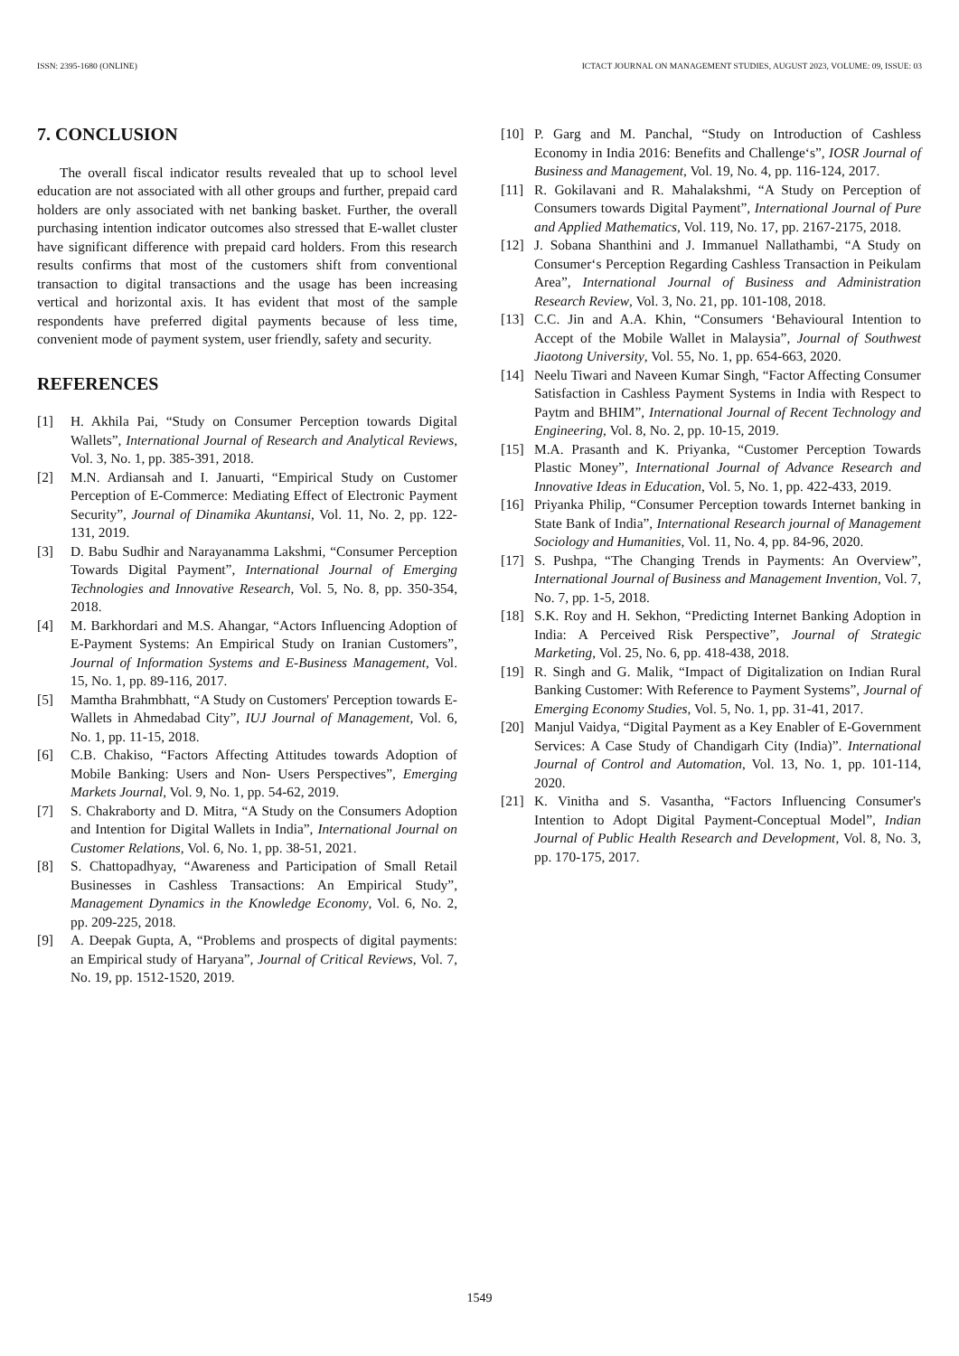ISSN: 2395-1680 (ONLINE) ICTACT JOURNAL ON MANAGEMENT STUDIES, AUGUST 2023, VOLUME: 09, ISSUE: 03
7. CONCLUSION
The overall fiscal indicator results revealed that up to school level education are not associated with all other groups and further, prepaid card holders are only associated with net banking basket. Further, the overall purchasing intention indicator outcomes also stressed that E-wallet cluster have significant difference with prepaid card holders. From this research results confirms that most of the customers shift from conventional transaction to digital transactions and the usage has been increasing vertical and horizontal axis. It has evident that most of the sample respondents have preferred digital payments because of less time, convenient mode of payment system, user friendly, safety and security.
REFERENCES
[1] H. Akhila Pai, “Study on Consumer Perception towards Digital Wallets”, International Journal of Research and Analytical Reviews, Vol. 3, No. 1, pp. 385-391, 2018.
[2] M.N. Ardiansah and I. Januarti, “Empirical Study on Customer Perception of E-Commerce: Mediating Effect of Electronic Payment Security”, Journal of Dinamika Akuntansi, Vol. 11, No. 2, pp. 122-131, 2019.
[3] D. Babu Sudhir and Narayanamma Lakshmi, “Consumer Perception Towards Digital Payment”, International Journal of Emerging Technologies and Innovative Research, Vol. 5, No. 8, pp. 350-354, 2018.
[4] M. Barkhordari and M.S. Ahangar, “Actors Influencing Adoption of E-Payment Systems: An Empirical Study on Iranian Customers”, Journal of Information Systems and E-Business Management, Vol. 15, No. 1, pp. 89-116, 2017.
[5] Mamtha Brahmbhatt, “A Study on Customers' Perception towards E-Wallets in Ahmedabad City”, IUJ Journal of Management, Vol. 6, No. 1, pp. 11-15, 2018.
[6] C.B. Chakiso, “Factors Affecting Attitudes towards Adoption of Mobile Banking: Users and Non- Users Perspectives”, Emerging Markets Journal, Vol. 9, No. 1, pp. 54-62, 2019.
[7] S. Chakraborty and D. Mitra, “A Study on the Consumers Adoption and Intention for Digital Wallets in India”, International Journal on Customer Relations, Vol. 6, No. 1, pp. 38-51, 2021.
[8] S. Chattopadhyay, “Awareness and Participation of Small Retail Businesses in Cashless Transactions: An Empirical Study”, Management Dynamics in the Knowledge Economy, Vol. 6, No. 2, pp. 209-225, 2018.
[9] A. Deepak Gupta, A, “Problems and prospects of digital payments: an Empirical study of Haryana”, Journal of Critical Reviews, Vol. 7, No. 19, pp. 1512-1520, 2019.
[10] P. Garg and M. Panchal, “Study on Introduction of Cashless Economy in India 2016: Benefits and Challenge‘s”, IOSR Journal of Business and Management, Vol. 19, No. 4, pp. 116-124, 2017.
[11] R. Gokilavani and R. Mahalakshmi, “A Study on Perception of Consumers towards Digital Payment”, International Journal of Pure and Applied Mathematics, Vol. 119, No. 17, pp. 2167-2175, 2018.
[12] J. Sobana Shanthini and J. Immanuel Nallathambi, “A Study on Consumer‘s Perception Regarding Cashless Transaction in Peikulam Area”, International Journal of Business and Administration Research Review, Vol. 3, No. 21, pp. 101-108, 2018.
[13] C.C. Jin and A.A. Khin, “Consumers ‘Behavioural Intention to Accept of the Mobile Wallet in Malaysia”, Journal of Southwest Jiaotong University, Vol. 55, No. 1, pp. 654-663, 2020.
[14] Neelu Tiwari and Naveen Kumar Singh, “Factor Affecting Consumer Satisfaction in Cashless Payment Systems in India with Respect to Paytm and BHIM”, International Journal of Recent Technology and Engineering, Vol. 8, No. 2, pp. 10-15, 2019.
[15] M.A. Prasanth and K. Priyanka, “Customer Perception Towards Plastic Money”, International Journal of Advance Research and Innovative Ideas in Education, Vol. 5, No. 1, pp. 422-433, 2019.
[16] Priyanka Philip, “Consumer Perception towards Internet banking in State Bank of India”, International Research journal of Management Sociology and Humanities, Vol. 11, No. 4, pp. 84-96, 2020.
[17] S. Pushpa, “The Changing Trends in Payments: An Overview”, International Journal of Business and Management Invention, Vol. 7, No. 7, pp. 1-5, 2018.
[18] S.K. Roy and H. Sekhon, “Predicting Internet Banking Adoption in India: A Perceived Risk Perspective”, Journal of Strategic Marketing, Vol. 25, No. 6, pp. 418-438, 2018.
[19] R. Singh and G. Malik, “Impact of Digitalization on Indian Rural Banking Customer: With Reference to Payment Systems”, Journal of Emerging Economy Studies, Vol. 5, No. 1, pp. 31-41, 2017.
[20] Manjul Vaidya, “Digital Payment as a Key Enabler of E-Government Services: A Case Study of Chandigarh City (India)”. International Journal of Control and Automation, Vol. 13, No. 1, pp. 101-114, 2020.
[21] K. Vinitha and S. Vasantha, “Factors Influencing Consumer's Intention to Adopt Digital Payment-Conceptual Model”, Indian Journal of Public Health Research and Development, Vol. 8, No. 3, pp. 170-175, 2017.
1549